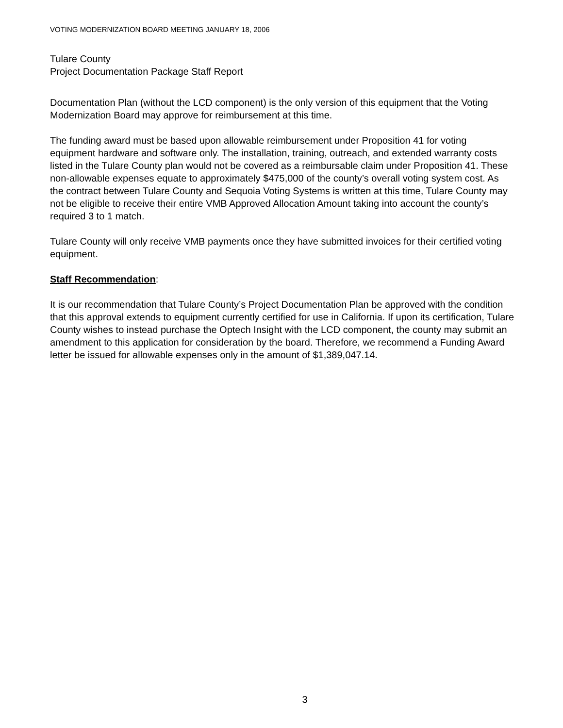VOTING MODERNIZATION BOARD MEETING JANUARY 18, 2006
Tulare County
Project Documentation Package Staff Report
Documentation Plan (without the LCD component) is the only version of this equipment that the Voting Modernization Board may approve for reimbursement at this time.
The funding award must be based upon allowable reimbursement under Proposition 41 for voting equipment hardware and software only. The installation, training, outreach, and extended warranty costs listed in the Tulare County plan would not be covered as a reimbursable claim under Proposition 41. These non-allowable expenses equate to approximately $475,000 of the county’s overall voting system cost. As the contract between Tulare County and Sequoia Voting Systems is written at this time, Tulare County may not be eligible to receive their entire VMB Approved Allocation Amount taking into account the county’s required 3 to 1 match.
Tulare County will only receive VMB payments once they have submitted invoices for their certified voting equipment.
Staff Recommendation:
It is our recommendation that Tulare County’s Project Documentation Plan be approved with the condition that this approval extends to equipment currently certified for use in California. If upon its certification, Tulare County wishes to instead purchase the Optech Insight with the LCD component, the county may submit an amendment to this application for consideration by the board. Therefore, we recommend a Funding Award letter be issued for allowable expenses only in the amount of $1,389,047.14.
3